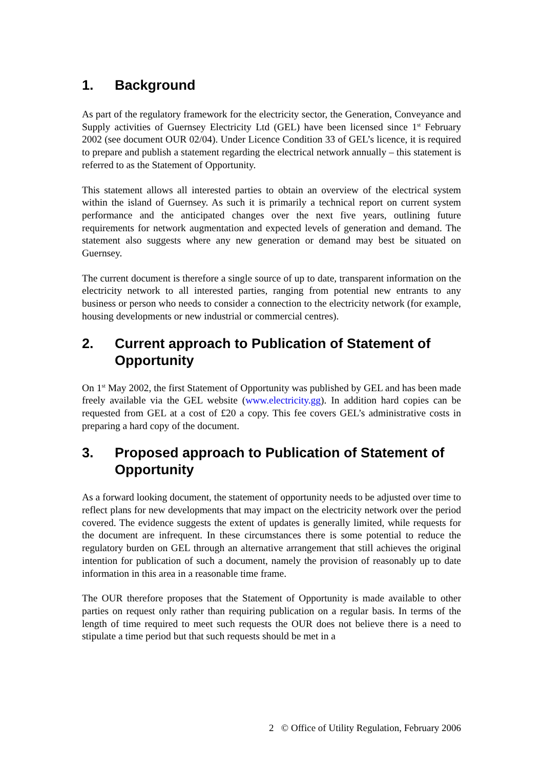1. Background
As part of the regulatory framework for the electricity sector, the Generation, Conveyance and Supply activities of Guernsey Electricity Ltd (GEL) have been licensed since 1<sup>st</sup> February 2002 (see document OUR 02/04). Under Licence Condition 33 of GEL’s licence, it is required to prepare and publish a statement regarding the electrical network annually – this statement is referred to as the Statement of Opportunity.
This statement allows all interested parties to obtain an overview of the electrical system within the island of Guernsey. As such it is primarily a technical report on current system performance and the anticipated changes over the next five years, outlining future requirements for network augmentation and expected levels of generation and demand. The statement also suggests where any new generation or demand may best be situated on Guernsey.
The current document is therefore a single source of up to date, transparent information on the electricity network to all interested parties, ranging from potential new entrants to any business or person who needs to consider a connection to the electricity network (for example, housing developments or new industrial or commercial centres).
2. Current approach to Publication of Statement of Opportunity
On 1<sup>st</sup> May 2002, the first Statement of Opportunity was published by GEL and has been made freely available via the GEL website (www.electricity.gg). In addition hard copies can be requested from GEL at a cost of £20 a copy. This fee covers GEL’s administrative costs in preparing a hard copy of the document.
3. Proposed approach to Publication of Statement of Opportunity
As a forward looking document, the statement of opportunity needs to be adjusted over time to reflect plans for new developments that may impact on the electricity network over the period covered. The evidence suggests the extent of updates is generally limited, while requests for the document are infrequent. In these circumstances there is some potential to reduce the regulatory burden on GEL through an alternative arrangement that still achieves the original intention for publication of such a document, namely the provision of reasonably up to date information in this area in a reasonable time frame.
The OUR therefore proposes that the Statement of Opportunity is made available to other parties on request only rather than requiring publication on a regular basis. In terms of the length of time required to meet such requests the OUR does not believe there is a need to stipulate a time period but that such requests should be met in a
2 © Office of Utility Regulation, February 2006